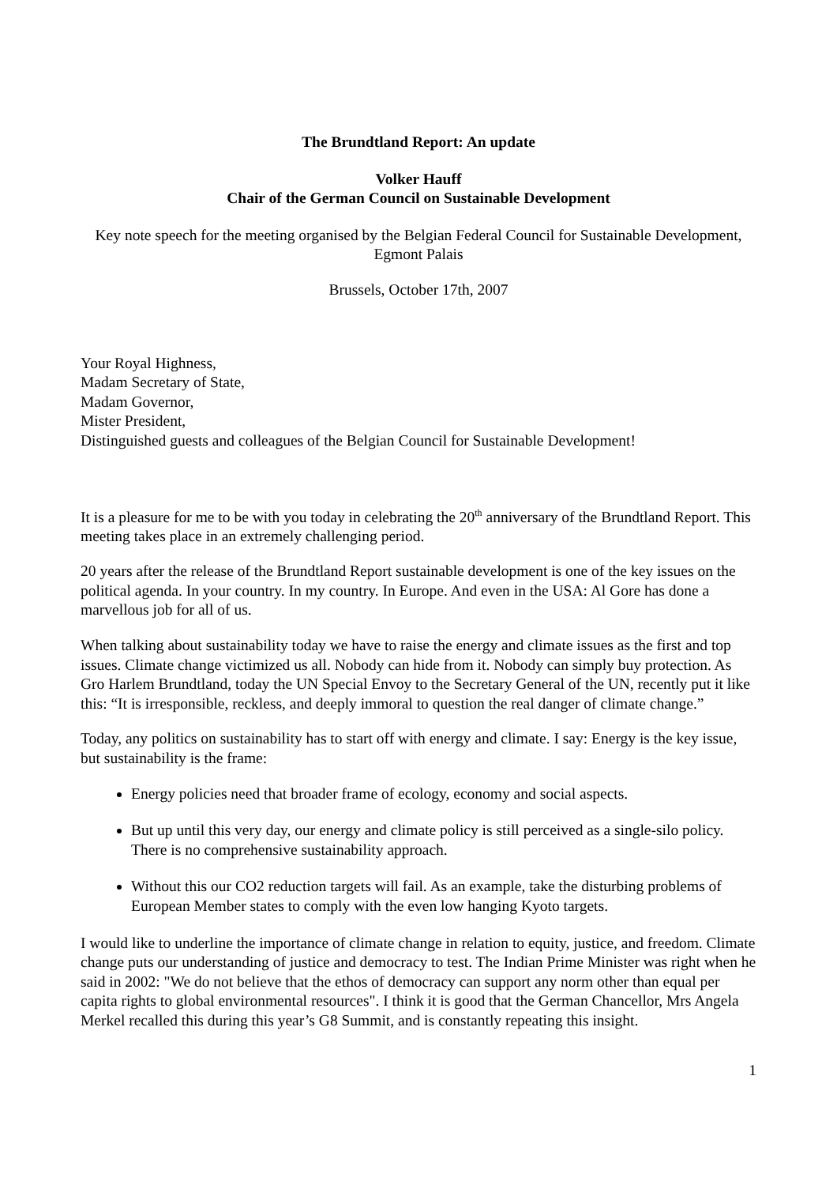The Brundtland Report: An update
Volker Hauff
Chair of the German Council on Sustainable Development
Key note speech for the meeting organised by the Belgian Federal Council for Sustainable Development, Egmont Palais
Brussels, October 17th, 2007
Your Royal Highness,
Madam Secretary of State,
Madam Governor,
Mister President,
Distinguished guests and colleagues of the Belgian Council for Sustainable Development!
It is a pleasure for me to be with you today in celebrating the 20<sup>th</sup> anniversary of the Brundtland Report. This meeting takes place in an extremely challenging period.
20 years after the release of the Brundtland Report sustainable development is one of the key issues on the political agenda. In your country. In my country. In Europe. And even in the USA: Al Gore has done a marvellous job for all of us.
When talking about sustainability today we have to raise the energy and climate issues as the first and top issues. Climate change victimized us all. Nobody can hide from it. Nobody can simply buy protection. As Gro Harlem Brundtland, today the UN Special Envoy to the Secretary General of the UN, recently put it like this: “It is irresponsible, reckless, and deeply immoral to question the real danger of climate change.”
Today, any politics on sustainability has to start off with energy and climate. I say: Energy is the key issue, but sustainability is the frame:
Energy policies need that broader frame of ecology, economy and social aspects.
But up until this very day, our energy and climate policy is still perceived as a single-silo policy. There is no comprehensive sustainability approach.
Without this our CO2 reduction targets will fail. As an example, take the disturbing problems of European Member states to comply with the even low hanging Kyoto targets.
I would like to underline the importance of climate change in relation to equity, justice, and freedom. Climate change puts our understanding of justice and democracy to test. The Indian Prime Minister was right when he said in 2002: "We do not believe that the ethos of democracy can support any norm other than equal per capita rights to global environmental resources". I think it is good that the German Chancellor, Mrs Angela Merkel recalled this during this year’s G8 Summit, and is constantly repeating this insight.
1